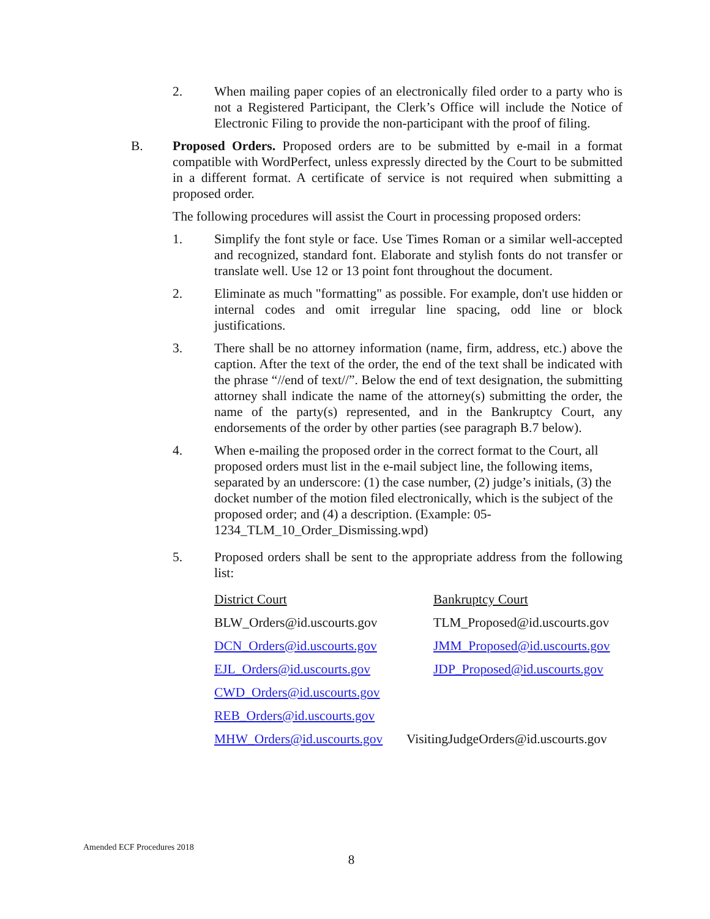2. When mailing paper copies of an electronically filed order to a party who is not a Registered Participant, the Clerk’s Office will include the Notice of Electronic Filing to provide the non-participant with the proof of filing.
B. Proposed Orders. Proposed orders are to be submitted by e-mail in a format compatible with WordPerfect, unless expressly directed by the Court to be submitted in a different format. A certificate of service is not required when submitting a proposed order.
The following procedures will assist the Court in processing proposed orders:
1. Simplify the font style or face. Use Times Roman or a similar well-accepted and recognized, standard font. Elaborate and stylish fonts do not transfer or translate well. Use 12 or 13 point font throughout the document.
2. Eliminate as much "formatting" as possible. For example, don't use hidden or internal codes and omit irregular line spacing, odd line or block justifications.
3. There shall be no attorney information (name, firm, address, etc.) above the caption. After the text of the order, the end of the text shall be indicated with the phrase “//end of text//”. Below the end of text designation, the submitting attorney shall indicate the name of the attorney(s) submitting the order, the name of the party(s) represented, and in the Bankruptcy Court, any endorsements of the order by other parties (see paragraph B.7 below).
4. When e-mailing the proposed order in the correct format to the Court, all proposed orders must list in the e-mail subject line, the following items, separated by an underscore: (1) the case number, (2) judge’s initials, (3) the docket number of the motion filed electronically, which is the subject of the proposed order; and (4) a description. (Example: 05-1234_TLM_10_Order_Dismissing.wpd)
5. Proposed orders shall be sent to the appropriate address from the following list:
| District Court | Bankruptcy Court |
| BLW_Orders@id.uscourts.gov | TLM_Proposed@id.uscourts.gov |
| DCN_Orders@id.uscourts.gov | JMM_Proposed@id.uscourts.gov |
| EJL_Orders@id.uscourts.gov | JDP_Proposed@id.uscourts.gov |
| CWD_Orders@id.uscourts.gov | |
| REB_Orders@id.uscourts.gov | |
| MHW_Orders@id.uscourts.gov | VisitingJudgeOrders@id.uscourts.gov |
Amended ECF Procedures 2018
8